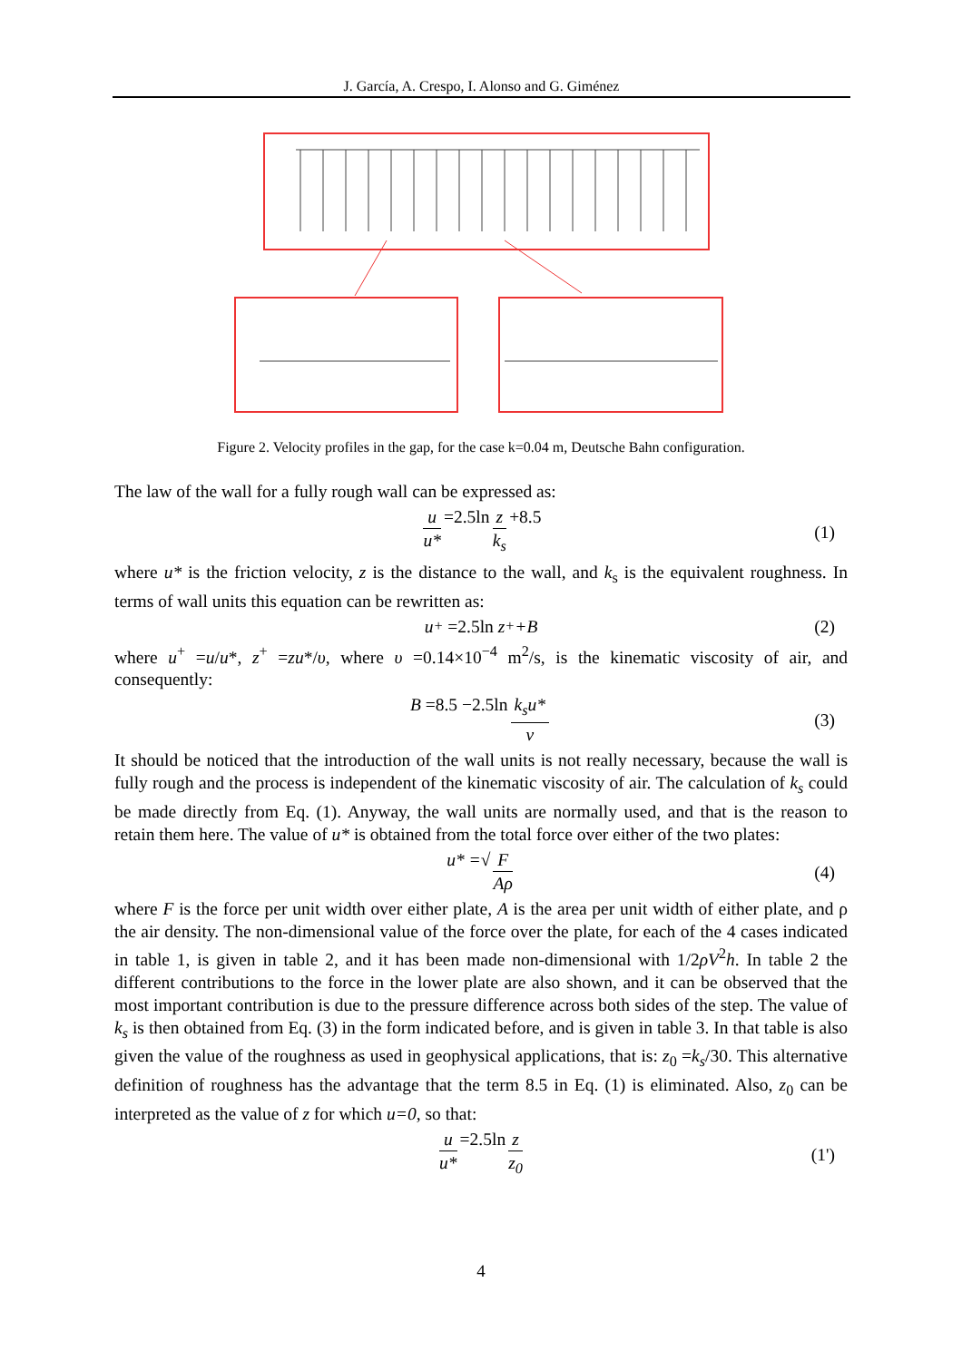J. García, A. Crespo, I. Alonso and G. Giménez
Figure 2. Velocity profiles in the gap, for the case k=0.04 m, Deutsche Bahn configuration.
The law of the wall for a fully rough wall can be expressed as:
u u* =2.5ln z k<sub>s</sub> +8.5 (1)
where u* is the friction velocity, z is the distance to the wall, and k<sub>s</sub> is the equivalent roughness. In terms of wall units this equation can be rewritten as:
u<sup>+</sup> =2.5ln z<sup>+</sup> +B (2)
where u<sup>+</sup> =u/u*, z<sup>+</sup> =zu*/υ, where υ =0.14×10<sup>−4</sup> m<sup>2</sup>/s, is the kinematic viscosity of air, and consequently:
B =8.5 −2.5ln k<sub>s</sub>u* ν (3)
It should be noticed that the introduction of the wall units is not really necessary, because the wall is fully rough and the process is independent of the kinematic viscosity of air. The calculation of k<sub>s</sub> could be made directly from Eq. (1). Anyway, the wall units are normally used, and that is the reason to retain them here. The value of u* is obtained from the total force over either of the two plates:
u* =√ F Aρ (4)
where F is the force per unit width over either plate, A is the area per unit width of either plate, and ρ the air density. The non-dimensional value of the force over the plate, for each of the 4 cases indicated in table 1, is given in table 2, and it has been made non-dimensional with 1/2ρV<sup>2</sup>h. In table 2 the different contributions to the force in the lower plate are also shown, and it can be observed that the most important contribution is due to the pressure difference across both sides of the step. The value of k<sub>s</sub> is then obtained from Eq. (3) in the form indicated before, and is given in table 3. In that table is also given the value of the roughness as used in geophysical applications, that is: z<sub>0</sub> =k<sub>s</sub>/30. This alternative definition of roughness has the advantage that the term 8.5 in Eq. (1) is eliminated. Also, z<sub>0</sub> can be interpreted as the value of z for which u=0, so that:
u u* =2.5ln z z<sub>0</sub> (1')
4